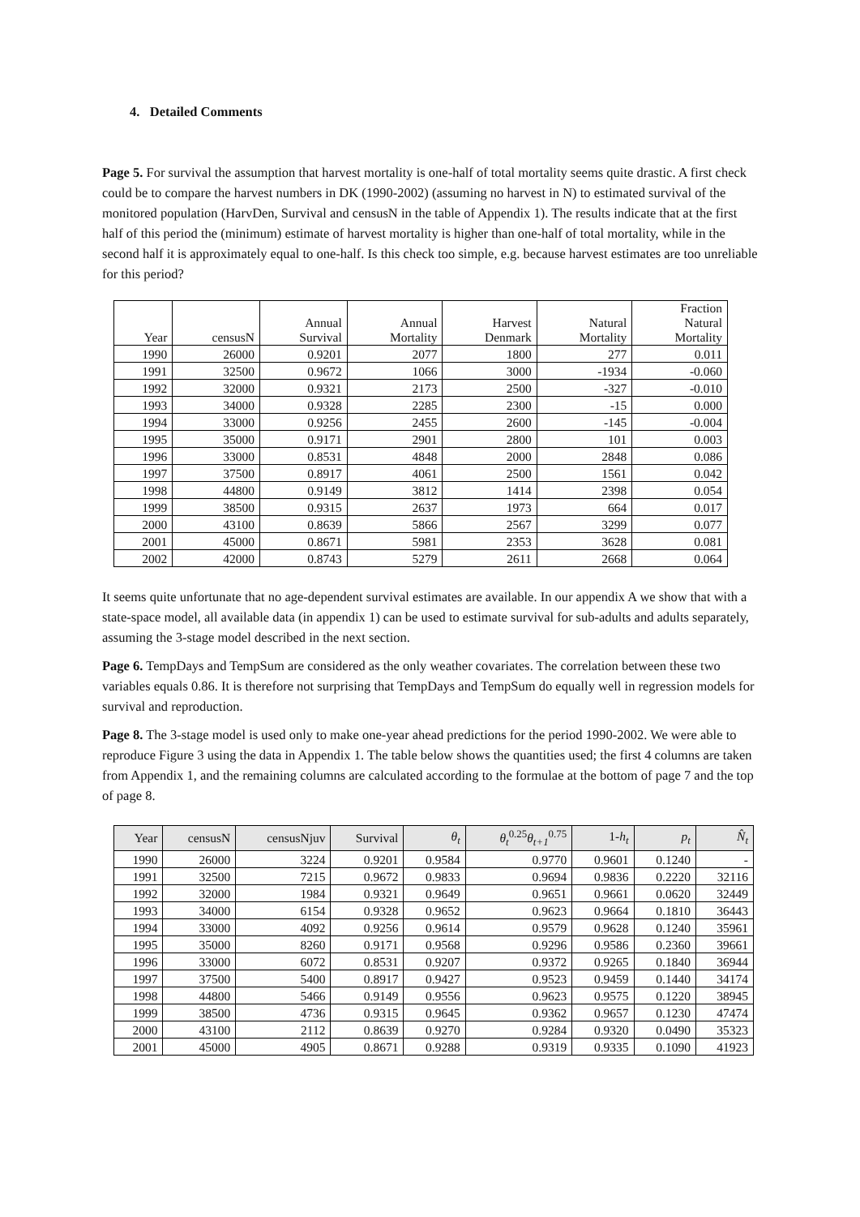4. Detailed Comments
Page 5. For survival the assumption that harvest mortality is one-half of total mortality seems quite drastic. A first check could be to compare the harvest numbers in DK (1990-2002) (assuming no harvest in N) to estimated survival of the monitored population (HarvDen, Survival and censusN in the table of Appendix 1). The results indicate that at the first half of this period the (minimum) estimate of harvest mortality is higher than one-half of total mortality, while in the second half it is approximately equal to one-half. Is this check too simple, e.g. because harvest estimates are too unreliable for this period?
| Year | censusN | Annual Survival | Annual Mortality | Harvest Denmark | Natural Mortality | Fraction Natural Mortality |
| --- | --- | --- | --- | --- | --- | --- |
| 1990 | 26000 | 0.9201 | 2077 | 1800 | 277 | 0.011 |
| 1991 | 32500 | 0.9672 | 1066 | 3000 | -1934 | -0.060 |
| 1992 | 32000 | 0.9321 | 2173 | 2500 | -327 | -0.010 |
| 1993 | 34000 | 0.9328 | 2285 | 2300 | -15 | 0.000 |
| 1994 | 33000 | 0.9256 | 2455 | 2600 | -145 | -0.004 |
| 1995 | 35000 | 0.9171 | 2901 | 2800 | 101 | 0.003 |
| 1996 | 33000 | 0.8531 | 4848 | 2000 | 2848 | 0.086 |
| 1997 | 37500 | 0.8917 | 4061 | 2500 | 1561 | 0.042 |
| 1998 | 44800 | 0.9149 | 3812 | 1414 | 2398 | 0.054 |
| 1999 | 38500 | 0.9315 | 2637 | 1973 | 664 | 0.017 |
| 2000 | 43100 | 0.8639 | 5866 | 2567 | 3299 | 0.077 |
| 2001 | 45000 | 0.8671 | 5981 | 2353 | 3628 | 0.081 |
| 2002 | 42000 | 0.8743 | 5279 | 2611 | 2668 | 0.064 |
It seems quite unfortunate that no age-dependent survival estimates are available. In our appendix A we show that with a state-space model, all available data (in appendix 1) can be used to estimate survival for sub-adults and adults separately, assuming the 3-stage model described in the next section.
Page 6. TempDays and TempSum are considered as the only weather covariates. The correlation between these two variables equals 0.86. It is therefore not surprising that TempDays and TempSum do equally well in regression models for survival and reproduction.
Page 8. The 3-stage model is used only to make one-year ahead predictions for the period 1990-2002. We were able to reproduce Figure 3 using the data in Appendix 1. The table below shows the quantities used; the first 4 columns are taken from Appendix 1, and the remaining columns are calculated according to the formulae at the bottom of page 7 and the top of page 8.
| Year | censusN | censusNjuv | Survival | θ<sub>t</sub> | θ<sub>t</sub><sup>0.25</sup> θ<sub>t+1</sub><sup>0.75</sup> | 1- h<sub>t</sub> | p<sub>t</sub> | N̂<sub>t</sub> |
| --- | --- | --- | --- | --- | --- | --- | --- | --- |
| 1990 | 26000 | 3224 | 0.9201 | 0.9584 | 0.9770 | 0.9601 | 0.1240 | - |
| 1991 | 32500 | 7215 | 0.9672 | 0.9833 | 0.9694 | 0.9836 | 0.2220 | 32116 |
| 1992 | 32000 | 1984 | 0.9321 | 0.9649 | 0.9651 | 0.9661 | 0.0620 | 32449 |
| 1993 | 34000 | 6154 | 0.9328 | 0.9652 | 0.9623 | 0.9664 | 0.1810 | 36443 |
| 1994 | 33000 | 4092 | 0.9256 | 0.9614 | 0.9579 | 0.9628 | 0.1240 | 35961 |
| 1995 | 35000 | 8260 | 0.9171 | 0.9568 | 0.9296 | 0.9586 | 0.2360 | 39661 |
| 1996 | 33000 | 6072 | 0.8531 | 0.9207 | 0.9372 | 0.9265 | 0.1840 | 36944 |
| 1997 | 37500 | 5400 | 0.8917 | 0.9427 | 0.9523 | 0.9459 | 0.1440 | 34174 |
| 1998 | 44800 | 5466 | 0.9149 | 0.9556 | 0.9623 | 0.9575 | 0.1220 | 38945 |
| 1999 | 38500 | 4736 | 0.9315 | 0.9645 | 0.9362 | 0.9657 | 0.1230 | 47474 |
| 2000 | 43100 | 2112 | 0.8639 | 0.9270 | 0.9284 | 0.9320 | 0.0490 | 35323 |
| 2001 | 45000 | 4905 | 0.8671 | 0.9288 | 0.9319 | 0.9335 | 0.1090 | 41923 |